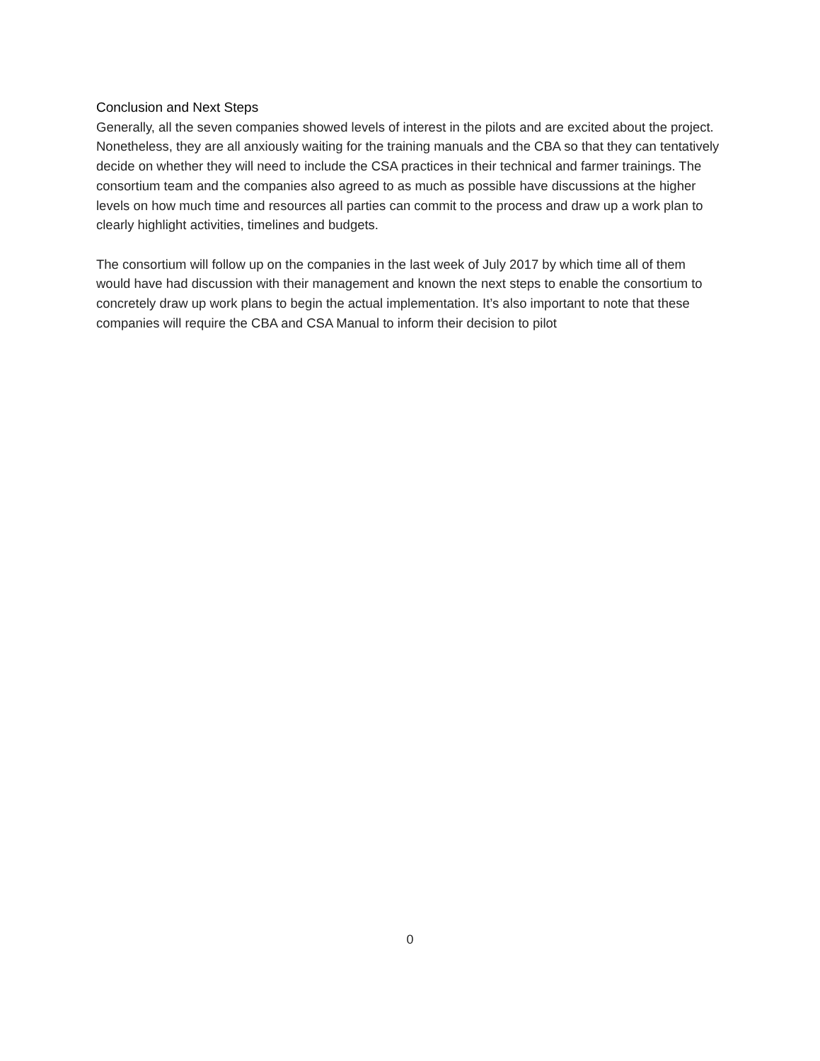Conclusion and Next Steps
Generally, all the seven companies showed levels of interest in the pilots and are excited about the project. Nonetheless, they are all anxiously waiting for the training manuals and the CBA so that they can tentatively decide on whether they will need to include the CSA practices in their technical and farmer trainings. The consortium team and the companies also agreed to as much as possible have discussions at the higher levels on how much time and resources all parties can commit to the process and draw up a work plan to clearly highlight activities, timelines and budgets.
The consortium will follow up on the companies in the last week of July 2017 by which time all of them would have had discussion with their management and known the next steps to enable the consortium to concretely draw up work plans to begin the actual implementation. It’s also important to note that these companies will require the CBA and CSA Manual to inform their decision to pilot
0